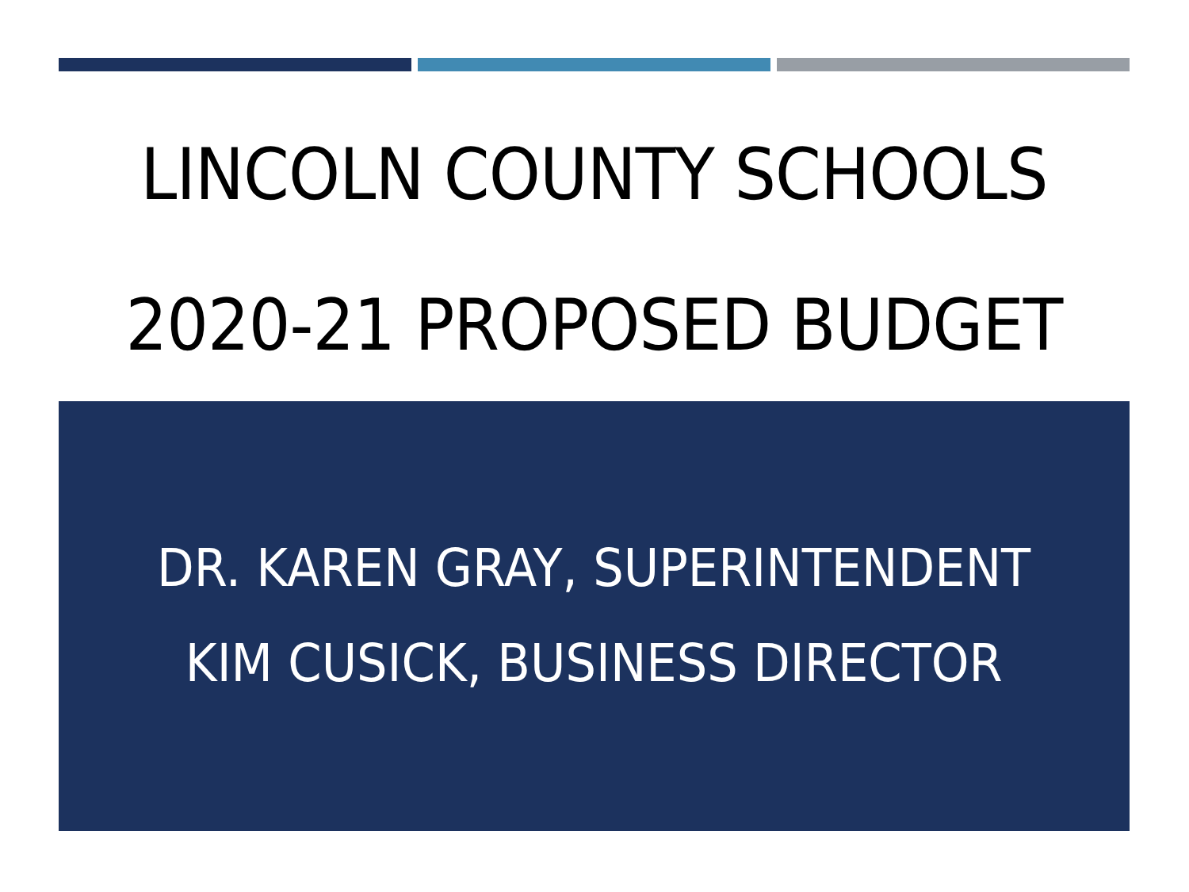LINCOLN COUNTY SCHOOLS
2020-21 PROPOSED BUDGET
DR. KAREN GRAY, SUPERINTENDENT
KIM CUSICK, BUSINESS DIRECTOR